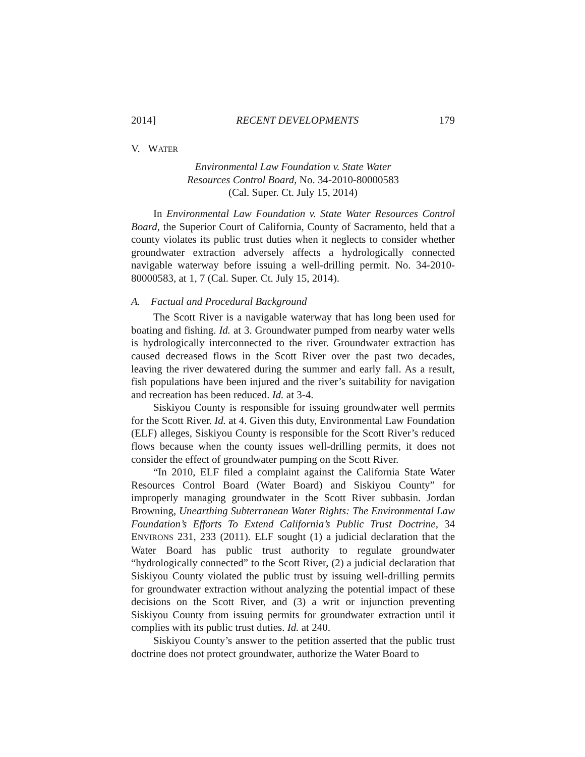2014] RECENT DEVELOPMENTS 179
V. WATER
Environmental Law Foundation v. State Water
Resources Control Board, No. 34-2010-80000583
(Cal. Super. Ct. July 15, 2014)
In Environmental Law Foundation v. State Water Resources Control Board, the Superior Court of California, County of Sacramento, held that a county violates its public trust duties when it neglects to consider whether groundwater extraction adversely affects a hydrologically connected navigable waterway before issuing a well-drilling permit. No. 34-2010-80000583, at 1, 7 (Cal. Super. Ct. July 15, 2014).
A. Factual and Procedural Background
The Scott River is a navigable waterway that has long been used for boating and fishing. Id. at 3. Groundwater pumped from nearby water wells is hydrologically interconnected to the river. Groundwater extraction has caused decreased flows in the Scott River over the past two decades, leaving the river dewatered during the summer and early fall. As a result, fish populations have been injured and the river’s suitability for navigation and recreation has been reduced. Id. at 3-4.
Siskiyou County is responsible for issuing groundwater well permits for the Scott River. Id. at 4. Given this duty, Environmental Law Foundation (ELF) alleges, Siskiyou County is responsible for the Scott River’s reduced flows because when the county issues well-drilling permits, it does not consider the effect of groundwater pumping on the Scott River.
“In 2010, ELF filed a complaint against the California State Water Resources Control Board (Water Board) and Siskiyou County” for improperly managing groundwater in the Scott River subbasin. Jordan Browning, Unearthing Subterranean Water Rights: The Environmental Law Foundation’s Efforts To Extend California’s Public Trust Doctrine, 34 ENVIRONS 231, 233 (2011). ELF sought (1) a judicial declaration that the Water Board has public trust authority to regulate groundwater “hydrologically connected” to the Scott River, (2) a judicial declaration that Siskiyou County violated the public trust by issuing well-drilling permits for groundwater extraction without analyzing the potential impact of these decisions on the Scott River, and (3) a writ or injunction preventing Siskiyou County from issuing permits for groundwater extraction until it complies with its public trust duties. Id. at 240.
Siskiyou County’s answer to the petition asserted that the public trust doctrine does not protect groundwater, authorize the Water Board to